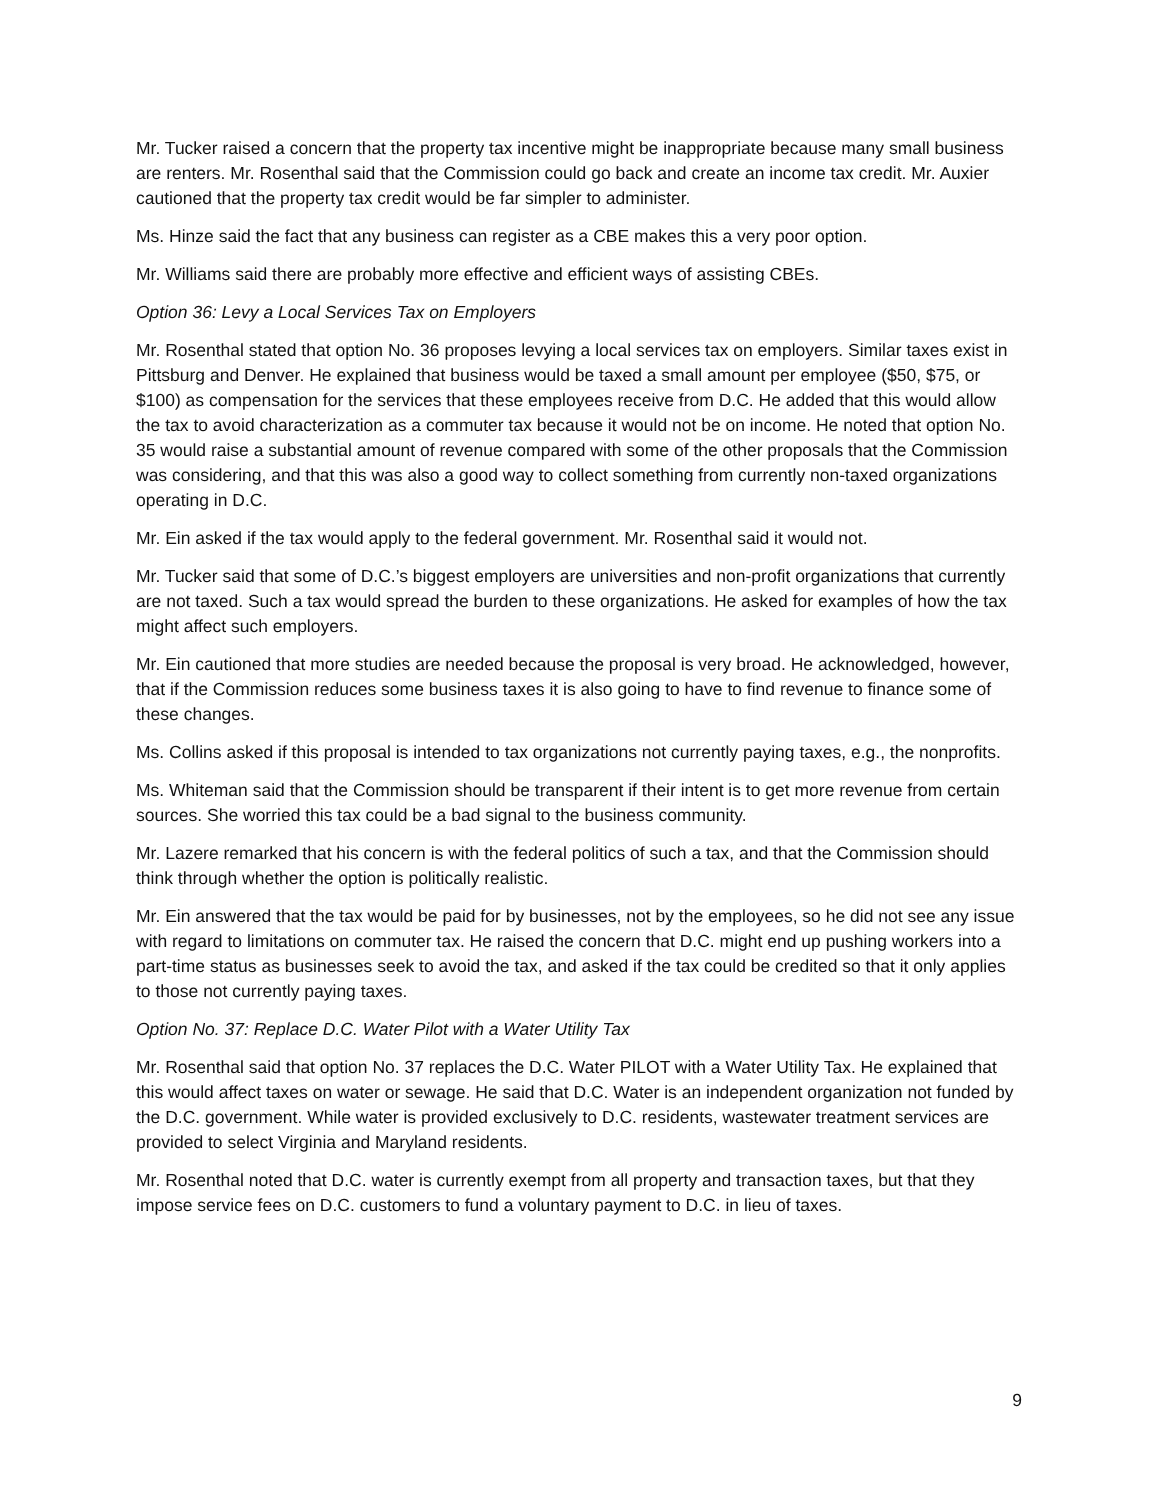Mr. Tucker raised a concern that the property tax incentive might be inappropriate because many small business are renters. Mr. Rosenthal said that the Commission could go back and create an income tax credit. Mr. Auxier cautioned that the property tax credit would be far simpler to administer.
Ms. Hinze said the fact that any business can register as a CBE makes this a very poor option.
Mr. Williams said there are probably more effective and efficient ways of assisting CBEs.
Option 36: Levy a Local Services Tax on Employers
Mr. Rosenthal stated that option No. 36 proposes levying a local services tax on employers. Similar taxes exist in Pittsburg and Denver. He explained that business would be taxed a small amount per employee ($50, $75, or $100) as compensation for the services that these employees receive from D.C. He added that this would allow the tax to avoid characterization as a commuter tax because it would not be on income. He noted that option No. 35 would raise a substantial amount of revenue compared with some of the other proposals that the Commission was considering, and that this was also a good way to collect something from currently non-taxed organizations operating in D.C.
Mr. Ein asked if the tax would apply to the federal government. Mr. Rosenthal said it would not.
Mr. Tucker said that some of D.C.’s biggest employers are universities and non-profit organizations that currently are not taxed. Such a tax would spread the burden to these organizations. He asked for examples of how the tax might affect such employers.
Mr. Ein cautioned that more studies are needed because the proposal is very broad. He acknowledged, however, that if the Commission reduces some business taxes it is also going to have to find revenue to finance some of these changes.
Ms. Collins asked if this proposal is intended to tax organizations not currently paying taxes, e.g., the nonprofits.
Ms. Whiteman said that the Commission should be transparent if their intent is to get more revenue from certain sources. She worried this tax could be a bad signal to the business community.
Mr. Lazere remarked that his concern is with the federal politics of such a tax, and that the Commission should think through whether the option is politically realistic.
Mr. Ein answered that the tax would be paid for by businesses, not by the employees, so he did not see any issue with regard to limitations on commuter tax. He raised the concern that D.C. might end up pushing workers into a part-time status as businesses seek to avoid the tax, and asked if the tax could be credited so that it only applies to those not currently paying taxes.
Option No. 37: Replace D.C. Water Pilot with a Water Utility Tax
Mr. Rosenthal said that option No. 37 replaces the D.C. Water PILOT with a Water Utility Tax. He explained that this would affect taxes on water or sewage. He said that D.C. Water is an independent organization not funded by the D.C. government. While water is provided exclusively to D.C. residents, wastewater treatment services are provided to select Virginia and Maryland residents.
Mr. Rosenthal noted that D.C. water is currently exempt from all property and transaction taxes, but that they impose service fees on D.C. customers to fund a voluntary payment to D.C. in lieu of taxes.
9